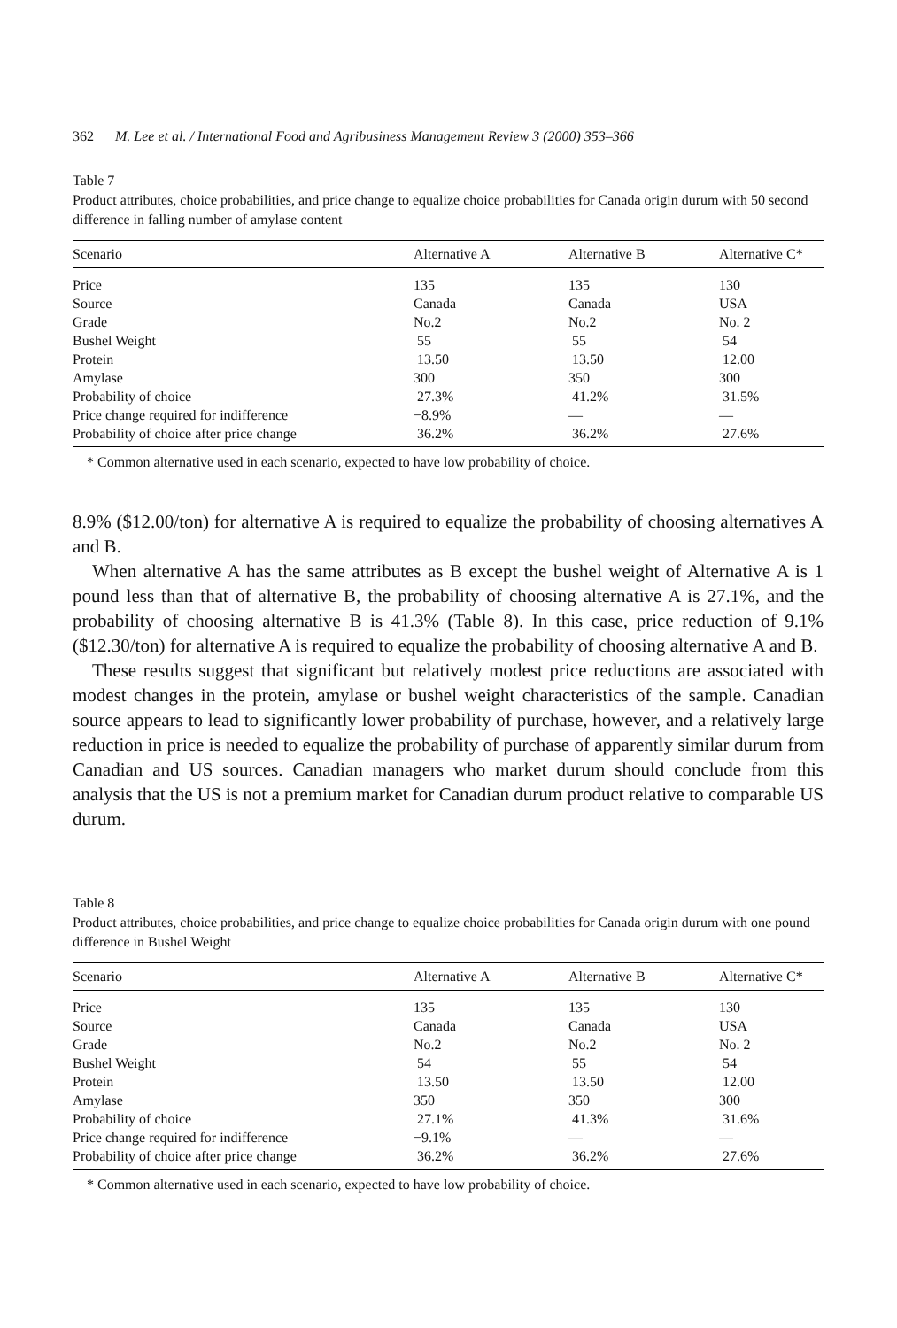362 M. Lee et al. / International Food and Agribusiness Management Review 3 (2000) 353–366
Table 7
Product attributes, choice probabilities, and price change to equalize choice probabilities for Canada origin durum with 50 second difference in falling number of amylase content
| Scenario | Alternative A | Alternative B | Alternative C* |
| --- | --- | --- | --- |
| Price | 135 | 135 | 130 |
| Source | Canada | Canada | USA |
| Grade | No.2 | No.2 | No. 2 |
| Bushel Weight | 55 | 55 | 54 |
| Protein | 13.50 | 13.50 | 12.00 |
| Amylase | 300 | 350 | 300 |
| Probability of choice | 27.3% | 41.2% | 31.5% |
| Price change required for indifference | −8.9% | — | — |
| Probability of choice after price change | 36.2% | 36.2% | 27.6% |
* Common alternative used in each scenario, expected to have low probability of choice.
8.9% ($12.00/ton) for alternative A is required to equalize the probability of choosing alternatives A and B.
When alternative A has the same attributes as B except the bushel weight of Alternative A is 1 pound less than that of alternative B, the probability of choosing alternative A is 27.1%, and the probability of choosing alternative B is 41.3% (Table 8). In this case, price reduction of 9.1% ($12.30/ton) for alternative A is required to equalize the probability of choosing alternative A and B.
These results suggest that significant but relatively modest price reductions are associated with modest changes in the protein, amylase or bushel weight characteristics of the sample. Canadian source appears to lead to significantly lower probability of purchase, however, and a relatively large reduction in price is needed to equalize the probability of purchase of apparently similar durum from Canadian and US sources. Canadian managers who market durum should conclude from this analysis that the US is not a premium market for Canadian durum product relative to comparable US durum.
Table 8
Product attributes, choice probabilities, and price change to equalize choice probabilities for Canada origin durum with one pound difference in Bushel Weight
| Scenario | Alternative A | Alternative B | Alternative C* |
| --- | --- | --- | --- |
| Price | 135 | 135 | 130 |
| Source | Canada | Canada | USA |
| Grade | No.2 | No.2 | No. 2 |
| Bushel Weight | 54 | 55 | 54 |
| Protein | 13.50 | 13.50 | 12.00 |
| Amylase | 350 | 350 | 300 |
| Probability of choice | 27.1% | 41.3% | 31.6% |
| Price change required for indifference | −9.1% | — | — |
| Probability of choice after price change | 36.2% | 36.2% | 27.6% |
* Common alternative used in each scenario, expected to have low probability of choice.